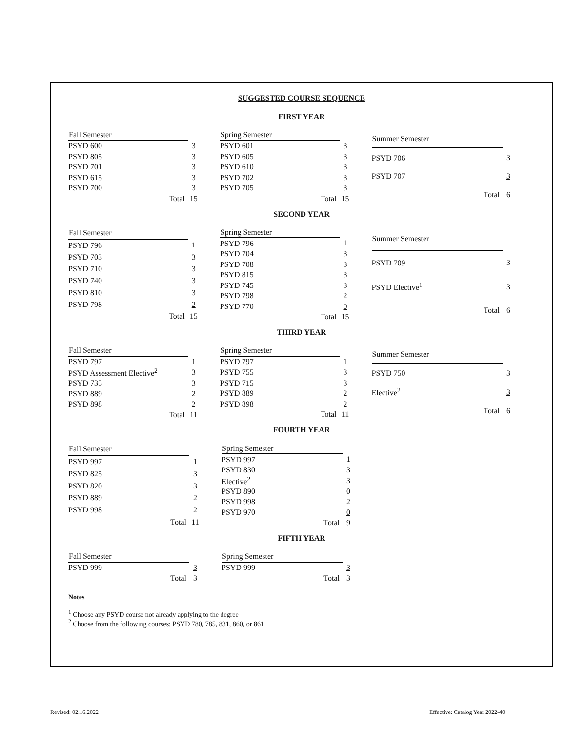SUGGESTED COURSE SEQUENCE
FIRST YEAR
| Fall Semester | |
| PSYD 600 | 3 |
| PSYD 805 | 3 |
| PSYD 701 | 3 |
| PSYD 615 | 3 |
| PSYD 700 | 3 |
| Total | 15 |
| Spring Semester | |
| PSYD 601 | 3 |
| PSYD 605 | 3 |
| PSYD 610 | 3 |
| PSYD 702 | 3 |
| PSYD 705 | 3 |
| Total | 15 |
| Summer Semester | |
| PSYD 706 | 3 |
| PSYD 707 | 3 |
| Total | 6 |
SECOND YEAR
| Fall Semester | |
| PSYD 796 | 1 |
| PSYD 703 | 3 |
| PSYD 710 | 3 |
| PSYD 740 | 3 |
| PSYD 810 | 3 |
| PSYD 798 | 2 |
| Total | 15 |
| Spring Semester | |
| PSYD 796 | 1 |
| PSYD 704 | 3 |
| PSYD 708 | 3 |
| PSYD 815 | 3 |
| PSYD 745 | 3 |
| PSYD 798 | 2 |
| PSYD 770 | 0 |
| Total | 15 |
| Summer Semester | |
| PSYD 709 | 3 |
| PSYD Elective<sup>1</sup> | 3 |
| Total | 6 |
THIRD YEAR
| Fall Semester | |
| PSYD 797 | 1 |
| PSYD Assessment Elective<sup>2</sup> | 3 |
| PSYD 735 | 3 |
| PSYD 889 | 2 |
| PSYD 898 | 2 |
| Total | 11 |
| Spring Semester | |
| PSYD 797 | 1 |
| PSYD 755 | 3 |
| PSYD 715 | 3 |
| PSYD 889 | 2 |
| PSYD 898 | 2 |
| Total | 11 |
| Summer Semester | |
| PSYD 750 | 3 |
| Elective<sup>2</sup> | 3 |
| Total | 6 |
FOURTH YEAR
| Fall Semester | |
| PSYD 997 | 1 |
| PSYD 825 | 3 |
| PSYD 820 | 3 |
| PSYD 889 | 2 |
| PSYD 998 | 2 |
| Total | 11 |
| Spring Semester | |
| PSYD 997 | 1 |
| PSYD 830 | 3 |
| Elective<sup>2</sup> | 3 |
| PSYD 890 | 0 |
| PSYD 998 | 2 |
| PSYD 970 | 0 |
| Total | 9 |
FIFTH YEAR
| Fall Semester | |
| PSYD 999 | 3 |
| Total | 3 |
| Spring Semester | |
| PSYD 999 | 3 |
| Total | 3 |
Notes
<sup>1</sup> Choose any PSYD course not already applying to the degree
<sup>2</sup> Choose from the following courses: PSYD 780, 785, 831, 860, or 861
Revised: 02.16.2022
Effective: Catalog Year 2022-40